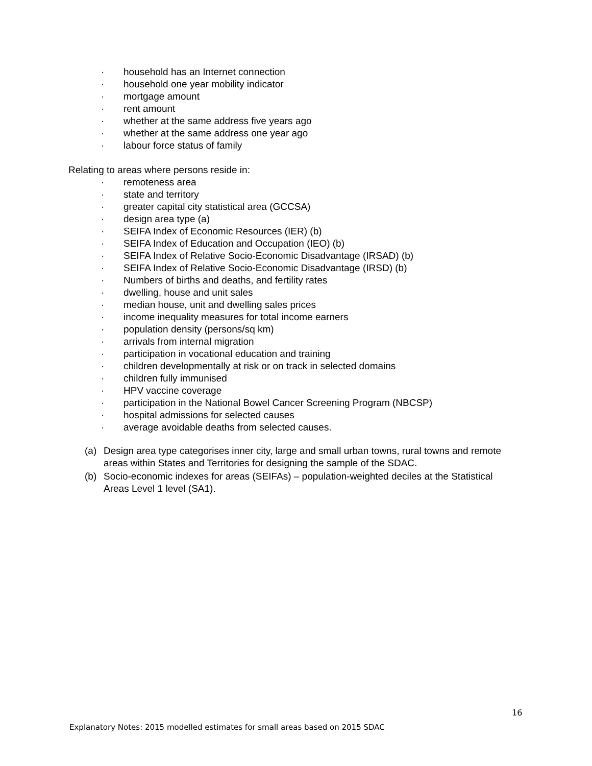· household has an Internet connection
· household one year mobility indicator
· mortgage amount
· rent amount
· whether at the same address five years ago
· whether at the same address one year ago
· labour force status of family
Relating to areas where persons reside in:
· remoteness area
· state and territory
· greater capital city statistical area (GCCSA)
· design area type (a)
· SEIFA Index of Economic Resources (IER) (b)
· SEIFA Index of Education and Occupation (IEO) (b)
· SEIFA Index of Relative Socio-Economic Disadvantage (IRSAD) (b)
· SEIFA Index of Relative Socio-Economic Disadvantage (IRSD) (b)
· Numbers of births and deaths, and fertility rates
· dwelling, house and unit sales
· median house, unit and dwelling sales prices
· income inequality measures for total income earners
· population density (persons/sq km)
· arrivals from internal migration
· participation in vocational education and training
· children developmentally at risk or on track in selected domains
· children fully immunised
· HPV vaccine coverage
· participation in the National Bowel Cancer Screening Program (NBCSP)
· hospital admissions for selected causes
· average avoidable deaths from selected causes.
(a) Design area type categorises inner city, large and small urban towns, rural towns and remote areas within States and Territories for designing the sample of the SDAC.
(b) Socio-economic indexes for areas (SEIFAs) – population-weighted deciles at the Statistical Areas Level 1 level (SA1).
16
Explanatory Notes: 2015 modelled estimates for small areas based on 2015 SDAC